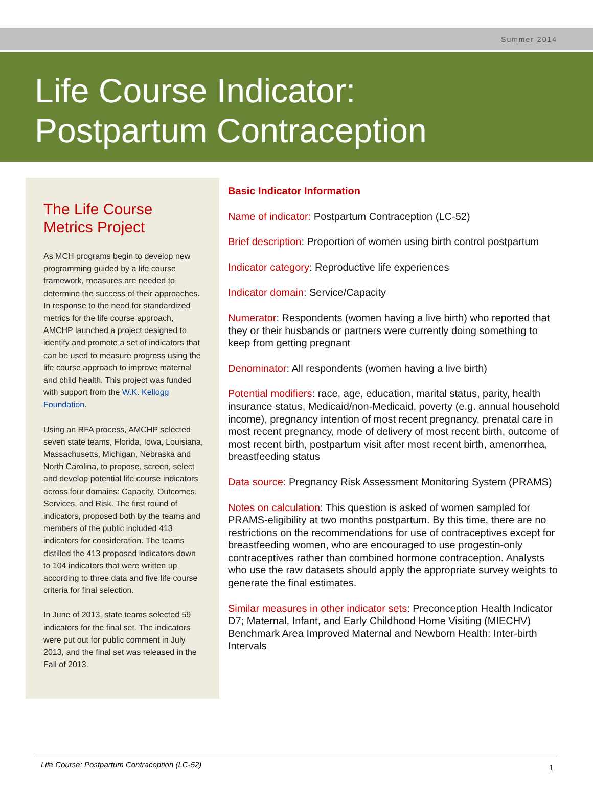Summer 2014
Life Course Indicator:
Postpartum Contraception
The Life Course Metrics Project
As MCH programs begin to develop new programming guided by a life course framework, measures are needed to determine the success of their approaches. In response to the need for standardized metrics for the life course approach, AMCHP launched a project designed to identify and promote a set of indicators that can be used to measure progress using the life course approach to improve maternal and child health. This project was funded with support from the W.K. Kellogg Foundation.
Using an RFA process, AMCHP selected seven state teams, Florida, Iowa, Louisiana, Massachusetts, Michigan, Nebraska and North Carolina, to propose, screen, select and develop potential life course indicators across four domains: Capacity, Outcomes, Services, and Risk. The first round of indicators, proposed both by the teams and members of the public included 413 indicators for consideration. The teams distilled the 413 proposed indicators down to 104 indicators that were written up according to three data and five life course criteria for final selection.
In June of 2013, state teams selected 59 indicators for the final set. The indicators were put out for public comment in July 2013, and the final set was released in the Fall of 2013.
Basic Indicator Information
Name of indicator: Postpartum Contraception (LC-52)
Brief description: Proportion of women using birth control postpartum
Indicator category: Reproductive life experiences
Indicator domain: Service/Capacity
Numerator: Respondents (women having a live birth) who reported that they or their husbands or partners were currently doing something to keep from getting pregnant
Denominator: All respondents (women having a live birth)
Potential modifiers: race, age, education, marital status, parity, health insurance status, Medicaid/non-Medicaid, poverty (e.g. annual household income), pregnancy intention of most recent pregnancy, prenatal care in most recent pregnancy, mode of delivery of most recent birth, outcome of most recent birth, postpartum visit after most recent birth, amenorrhea, breastfeeding status
Data source: Pregnancy Risk Assessment Monitoring System (PRAMS)
Notes on calculation: This question is asked of women sampled for PRAMS-eligibility at two months postpartum. By this time, there are no restrictions on the recommendations for use of contraceptives except for breastfeeding women, who are encouraged to use progestin-only contraceptives rather than combined hormone contraception. Analysts who use the raw datasets should apply the appropriate survey weights to generate the final estimates.
Similar measures in other indicator sets: Preconception Health Indicator D7; Maternal, Infant, and Early Childhood Home Visiting (MIECHV) Benchmark Area Improved Maternal and Newborn Health: Inter-birth Intervals
Life Course: Postpartum Contraception (LC-52) 1